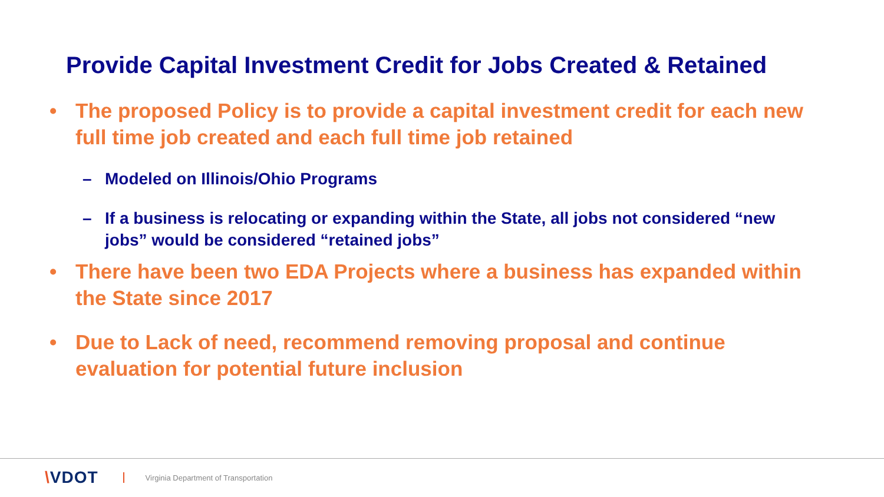Provide Capital Investment Credit for Jobs Created & Retained
• The proposed Policy is to provide a capital investment credit for each new full time job created and each full time job retained
– Modeled on Illinois/Ohio Programs
– If a business is relocating or expanding within the State, all jobs not considered “new jobs” would be considered “retained jobs”
• There have been two EDA Projects where a business has expanded within the State since 2017
• Due to Lack of need, recommend removing proposal and continue evaluation for potential future inclusion
\VDOT Virginia Department of Transportation